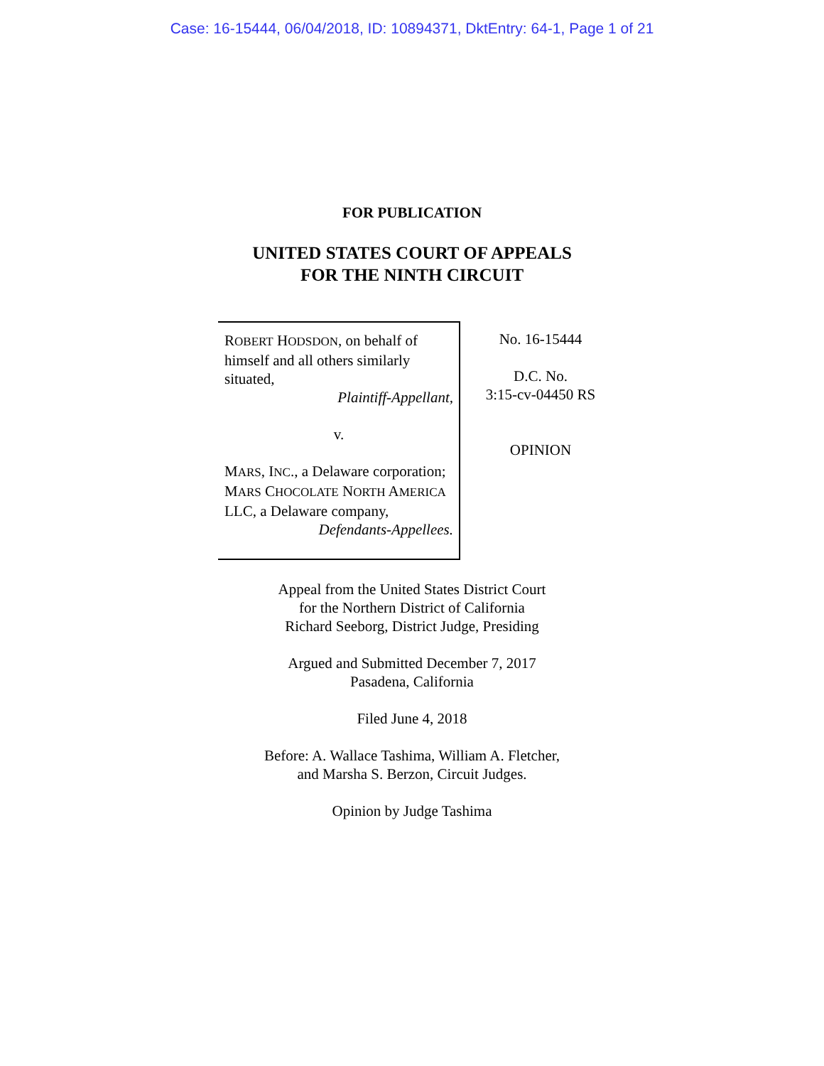Case: 16-15444, 06/04/2018, ID: 10894371, DktEntry: 64-1, Page 1 of 21
FOR PUBLICATION
UNITED STATES COURT OF APPEALS
FOR THE NINTH CIRCUIT
ROBERT HODSDON, on behalf of himself and all others similarly situated,
Plaintiff-Appellant,
v.
MARS, INC., a Delaware corporation; MARS CHOCOLATE NORTH AMERICA LLC, a Delaware company,
Defendants-Appellees.
No. 16-15444
D.C. No.
3:15-cv-04450 RS
OPINION
Appeal from the United States District Court
for the Northern District of California
Richard Seeborg, District Judge, Presiding
Argued and Submitted December 7, 2017
Pasadena, California
Filed June 4, 2018
Before: A. Wallace Tashima, William A. Fletcher,
and Marsha S. Berzon, Circuit Judges.
Opinion by Judge Tashima